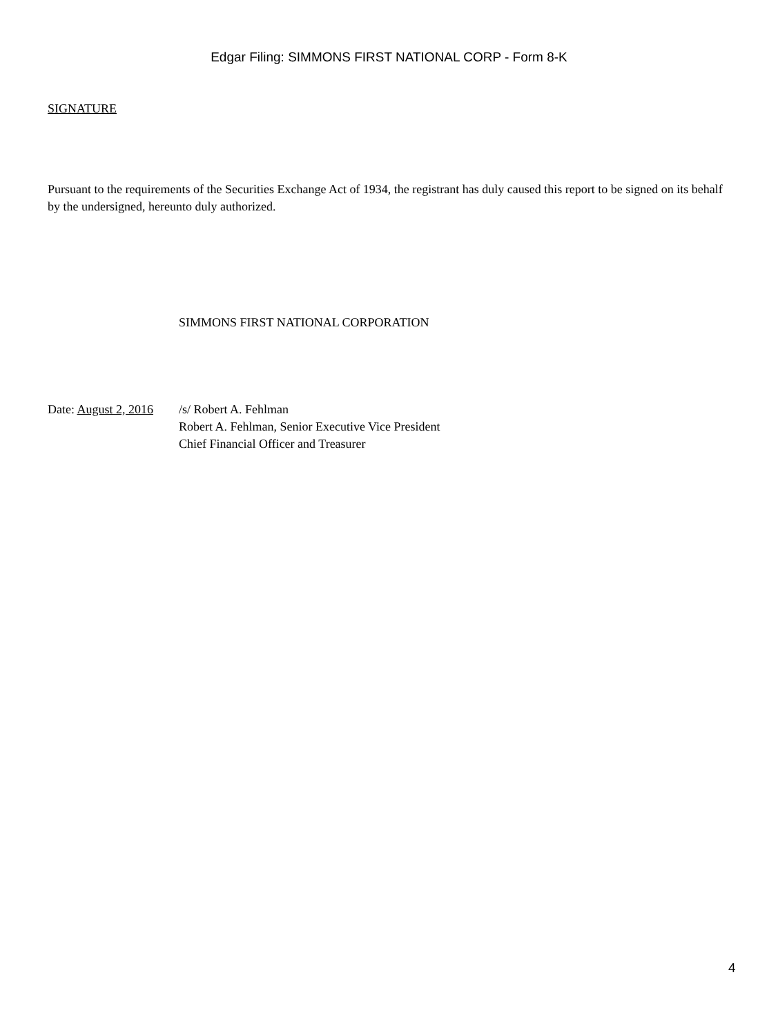Edgar Filing: SIMMONS FIRST NATIONAL CORP - Form 8-K
SIGNATURE
Pursuant to the requirements of the Securities Exchange Act of 1934, the registrant has duly caused this report to be signed on its behalf by the undersigned, hereunto duly authorized.
SIMMONS FIRST NATIONAL CORPORATION
| Date: August 2, 2016 | /s/ Robert A. Fehlman Robert A. Fehlman, Senior Executive Vice President Chief Financial Officer and Treasurer |
4